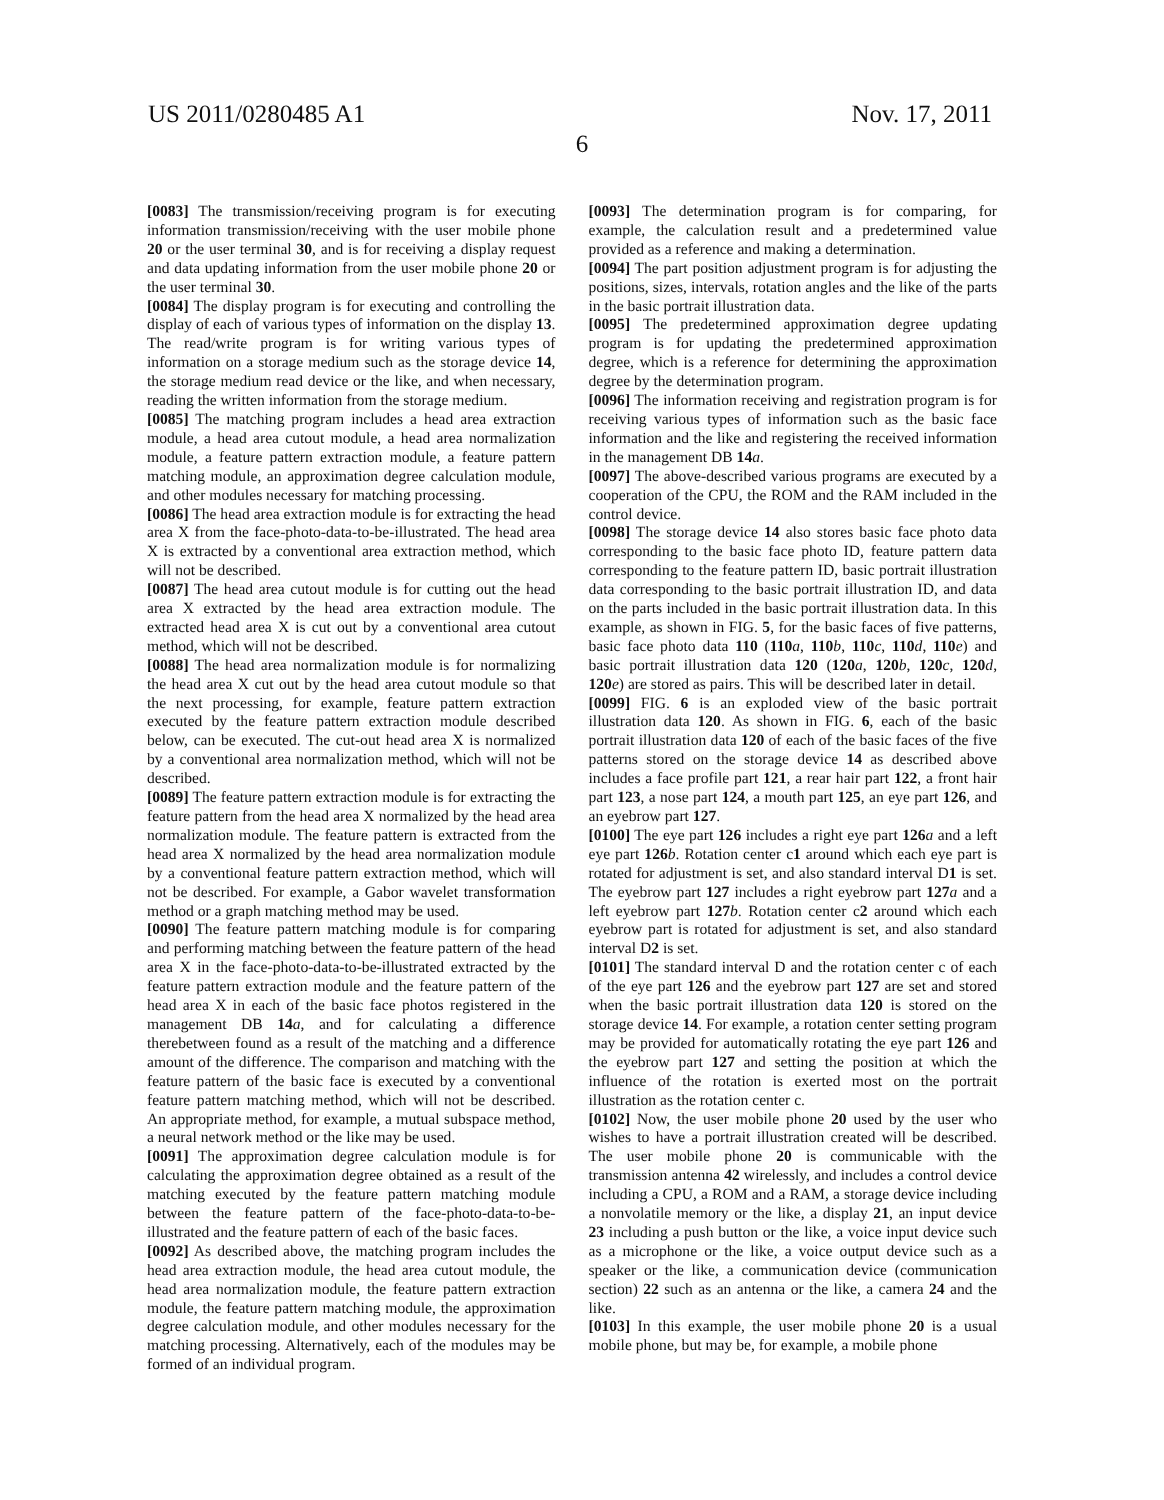US 2011/0280485 A1 Nov. 17, 2011
6
[0083] The transmission/receiving program is for executing information transmission/receiving with the user mobile phone 20 or the user terminal 30, and is for receiving a display request and data updating information from the user mobile phone 20 or the user terminal 30.
[0084] The display program is for executing and controlling the display of each of various types of information on the display 13. The read/write program is for writing various types of information on a storage medium such as the storage device 14, the storage medium read device or the like, and when necessary, reading the written information from the storage medium.
[0085] The matching program includes a head area extraction module, a head area cutout module, a head area normalization module, a feature pattern extraction module, a feature pattern matching module, an approximation degree calculation module, and other modules necessary for matching processing.
[0086] The head area extraction module is for extracting the head area X from the face-photo-data-to-be-illustrated. The head area X is extracted by a conventional area extraction method, which will not be described.
[0087] The head area cutout module is for cutting out the head area X extracted by the head area extraction module. The extracted head area X is cut out by a conventional area cutout method, which will not be described.
[0088] The head area normalization module is for normalizing the head area X cut out by the head area cutout module so that the next processing, for example, feature pattern extraction executed by the feature pattern extraction module described below, can be executed. The cut-out head area X is normalized by a conventional area normalization method, which will not be described.
[0089] The feature pattern extraction module is for extracting the feature pattern from the head area X normalized by the head area normalization module. The feature pattern is extracted from the head area X normalized by the head area normalization module by a conventional feature pattern extraction method, which will not be described. For example, a Gabor wavelet transformation method or a graph matching method may be used.
[0090] The feature pattern matching module is for comparing and performing matching between the feature pattern of the head area X in the face-photo-data-to-be-illustrated extracted by the feature pattern extraction module and the feature pattern of the head area X in each of the basic face photos registered in the management DB 14 a, and for calculating a difference therebetween found as a result of the matching and a difference amount of the difference. The comparison and matching with the feature pattern of the basic face is executed by a conventional feature pattern matching method, which will not be described. An appropriate method, for example, a mutual subspace method, a neural network method or the like may be used.
[0091] The approximation degree calculation module is for calculating the approximation degree obtained as a result of the matching executed by the feature pattern matching module between the feature pattern of the face-photo-data-to-be-illustrated and the feature pattern of each of the basic faces.
[0092] As described above, the matching program includes the head area extraction module, the head area cutout module, the head area normalization module, the feature pattern extraction module, the feature pattern matching module, the approximation degree calculation module, and other modules necessary for the matching processing. Alternatively, each of the modules may be formed of an individual program.
[0093] The determination program is for comparing, for example, the calculation result and a predetermined value provided as a reference and making a determination.
[0094] The part position adjustment program is for adjusting the positions, sizes, intervals, rotation angles and the like of the parts in the basic portrait illustration data.
[0095] The predetermined approximation degree updating program is for updating the predetermined approximation degree, which is a reference for determining the approximation degree by the determination program.
[0096] The information receiving and registration program is for receiving various types of information such as the basic face information and the like and registering the received information in the management DB 14 a.
[0097] The above-described various programs are executed by a cooperation of the CPU, the ROM and the RAM included in the control device.
[0098] The storage device 14 also stores basic face photo data corresponding to the basic face photo ID, feature pattern data corresponding to the feature pattern ID, basic portrait illustration data corresponding to the basic portrait illustration ID, and data on the parts included in the basic portrait illustration data. In this example, as shown in FIG. 5, for the basic faces of five patterns, basic face photo data 110 (110 a, 110 b, 110 c, 110 d, 110 e) and basic portrait illustration data 120 (120 a, 120 b, 120 c, 120 d, 120 e) are stored as pairs. This will be described later in detail.
[0099] FIG. 6 is an exploded view of the basic portrait illustration data 120. As shown in FIG. 6, each of the basic portrait illustration data 120 of each of the basic faces of the five patterns stored on the storage device 14 as described above includes a face profile part 121, a rear hair part 122, a front hair part 123, a nose part 124, a mouth part 125, an eye part 126, and an eyebrow part 127.
[0100] The eye part 126 includes a right eye part 126 a and a left eye part 126 b. Rotation center c1 around which each eye part is rotated for adjustment is set, and also standard interval D1 is set. The eyebrow part 127 includes a right eyebrow part 127 a and a left eyebrow part 127 b. Rotation center c2 around which each eyebrow part is rotated for adjustment is set, and also standard interval D2 is set.
[0101] The standard interval D and the rotation center c of each of the eye part 126 and the eyebrow part 127 are set and stored when the basic portrait illustration data 120 is stored on the storage device 14. For example, a rotation center setting program may be provided for automatically rotating the eye part 126 and the eyebrow part 127 and setting the position at which the influence of the rotation is exerted most on the portrait illustration as the rotation center c.
[0102] Now, the user mobile phone 20 used by the user who wishes to have a portrait illustration created will be described. The user mobile phone 20 is communicable with the transmission antenna 42 wirelessly, and includes a control device including a CPU, a ROM and a RAM, a storage device including a nonvolatile memory or the like, a display 21, an input device 23 including a push button or the like, a voice input device such as a microphone or the like, a voice output device such as a speaker or the like, a communication device (communication section) 22 such as an antenna or the like, a camera 24 and the like.
[0103] In this example, the user mobile phone 20 is a usual mobile phone, but may be, for example, a mobile phone